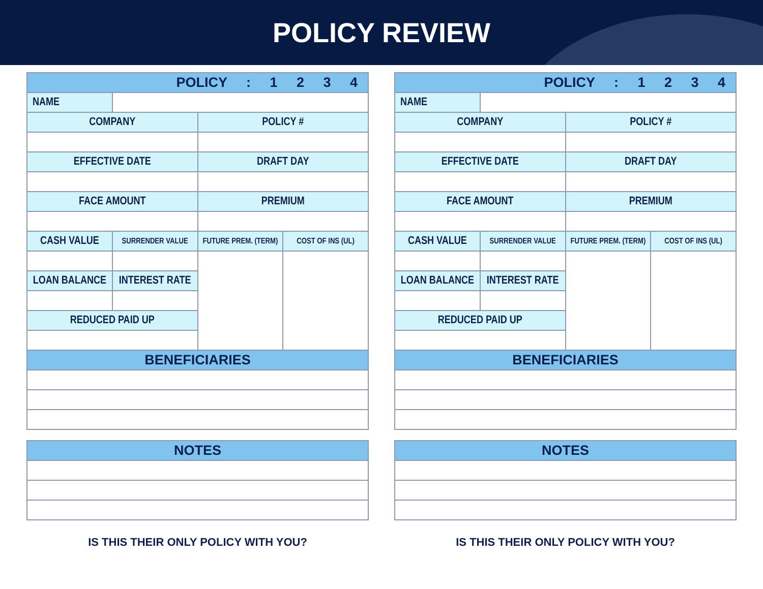POLICY REVIEW
| POLICY : 1 2 3 4 | | | |
| --- | --- | --- | --- |
| NAME | | | |
| COMPANY | | POLICY # | |
| EFFECTIVE DATE | | DRAFT DAY | |
| FACE AMOUNT | | PREMIUM | |
| CASH VALUE | SURRENDER VALUE | FUTURE PREM. (TERM) | COST OF INS (UL) |
| LOAN BALANCE | INTEREST RATE | | |
| REDUCED PAID UP | | | |
| BENEFICIARIES | | | |
| NOTES |
| --- |
IS THIS THEIR ONLY POLICY WITH YOU?
| POLICY : 1 2 3 4 | | | |
| --- | --- | --- | --- |
| NAME | | | |
| COMPANY | | POLICY # | |
| EFFECTIVE DATE | | DRAFT DAY | |
| FACE AMOUNT | | PREMIUM | |
| CASH VALUE | SURRENDER VALUE | FUTURE PREM. (TERM) | COST OF INS (UL) |
| LOAN BALANCE | INTEREST RATE | | |
| REDUCED PAID UP | | | |
| BENEFICIARIES | | | |
| NOTES |
| --- |
IS THIS THEIR ONLY POLICY WITH YOU?